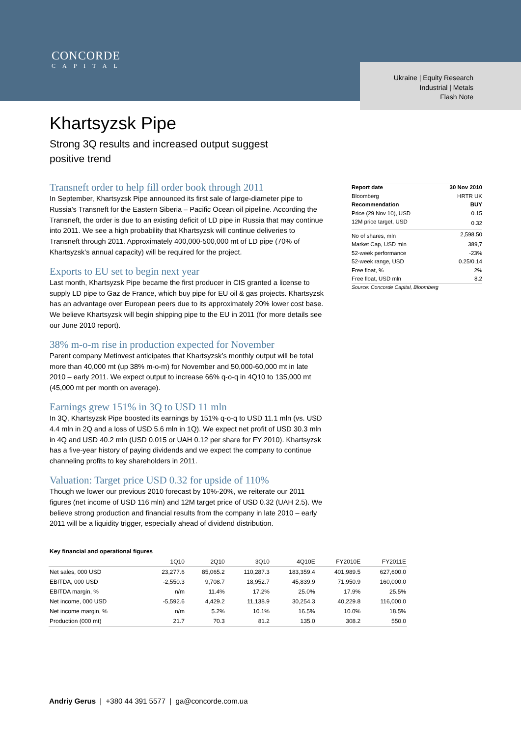CONCORDE
CAPITAL
Ukraine | Equity Research
Industrial | Metals
Flash Note
Khartsyzsk Pipe
Strong 3Q results and increased output suggest
positive trend
Transneft order to help fill order book through 2011
In September, Khartsyzsk Pipe announced its first sale of large-diameter pipe to Russia’s Transneft for the Eastern Siberia – Pacific Ocean oil pipeline. According the Transneft, the order is due to an existing deficit of LD pipe in Russia that may continue into 2011. We see a high probability that Khartsyzsk will continue deliveries to Transneft through 2011. Approximately 400,000-500,000 mt of LD pipe (70% of Khartsyzsk’s annual capacity) will be required for the project.
Exports to EU set to begin next year
Last month, Khartsyzsk Pipe became the first producer in CIS granted a license to supply LD pipe to Gaz de France, which buy pipe for EU oil & gas projects. Khartsyzsk has an advantage over European peers due to its approximately 20% lower cost base. We believe Khartsyzsk will begin shipping pipe to the EU in 2011 (for more details see our June 2010 report).
38% m-o-m rise in production expected for November
Parent company Metinvest anticipates that Khartsyzsk’s monthly output will be total more than 40,000 mt (up 38% m-o-m) for November and 50,000-60,000 mt in late 2010 – early 2011. We expect output to increase 66% q-o-q in 4Q10 to 135,000 mt (45,000 mt per month on average).
Earnings grew 151% in 3Q to USD 11 mln
In 3Q, Khartsyzsk Pipe boosted its earnings by 151% q-o-q to USD 11.1 mln (vs. USD 4.4 mln in 2Q and a loss of USD 5.6 mln in 1Q). We expect net profit of USD 30.3 mln in 4Q and USD 40.2 mln (USD 0.015 or UAH 0.12 per share for FY 2010). Khartsyzsk has a five-year history of paying dividends and we expect the company to continue channeling profits to key shareholders in 2011.
Valuation: Target price USD 0.32 for upside of 110%
Though we lower our previous 2010 forecast by 10%-20%, we reiterate our 2011 figures (net income of USD 116 mln) and 12M target price of USD 0.32 (UAH 2.5). We believe strong production and financial results from the company in late 2010 – early 2011 will be a liquidity trigger, especially ahead of dividend distribution.
| Report date | 30 Nov 2010 |
| Bloomberg | HRTR UK |
| Recommendation | BUY |
| Price (29 Nov 10), USD | 0.15 |
| 12M price target, USD | 0.32 |
| No of shares, mln | 2,598.50 |
| Market Cap, USD mln | 389,7 |
| 52-week performance | -23% |
| 52-week range, USD | 0.25/0.14 |
| Free float, % | 2% |
| Free float, USD mln | 8.2 |
Source: Concorde Capital, Bloomberg
Key financial and operational figures
| | 1Q10 | 2Q10 | 3Q10 | 4Q10E | FY2010E | FY2011E |
| --- | --- | --- | --- | --- | --- | --- |
| Net sales, 000 USD | 23,277.6 | 85,065.2 | 110,287.3 | 183,359.4 | 401,989.5 | 627,600.0 |
| EBITDA, 000 USD | -2,550.3 | 9,708.7 | 18,952.7 | 45,839.9 | 71,950.9 | 160,000.0 |
| EBITDA margin, % | n/m | 11.4% | 17.2% | 25.0% | 17.9% | 25.5% |
| Net income, 000 USD | -5,592.6 | 4,429.2 | 11,138.9 | 30,254.3 | 40,229.8 | 116,000.0 |
| Net income margin, % | n/m | 5.2% | 10.1% | 16.5% | 10.0% | 18.5% |
| Production (000 mt) | 21.7 | 70.3 | 81.2 | 135.0 | 308.2 | 550.0 |
Andriy Gerus | +380 44 391 5577 | ga@concorde.com.ua